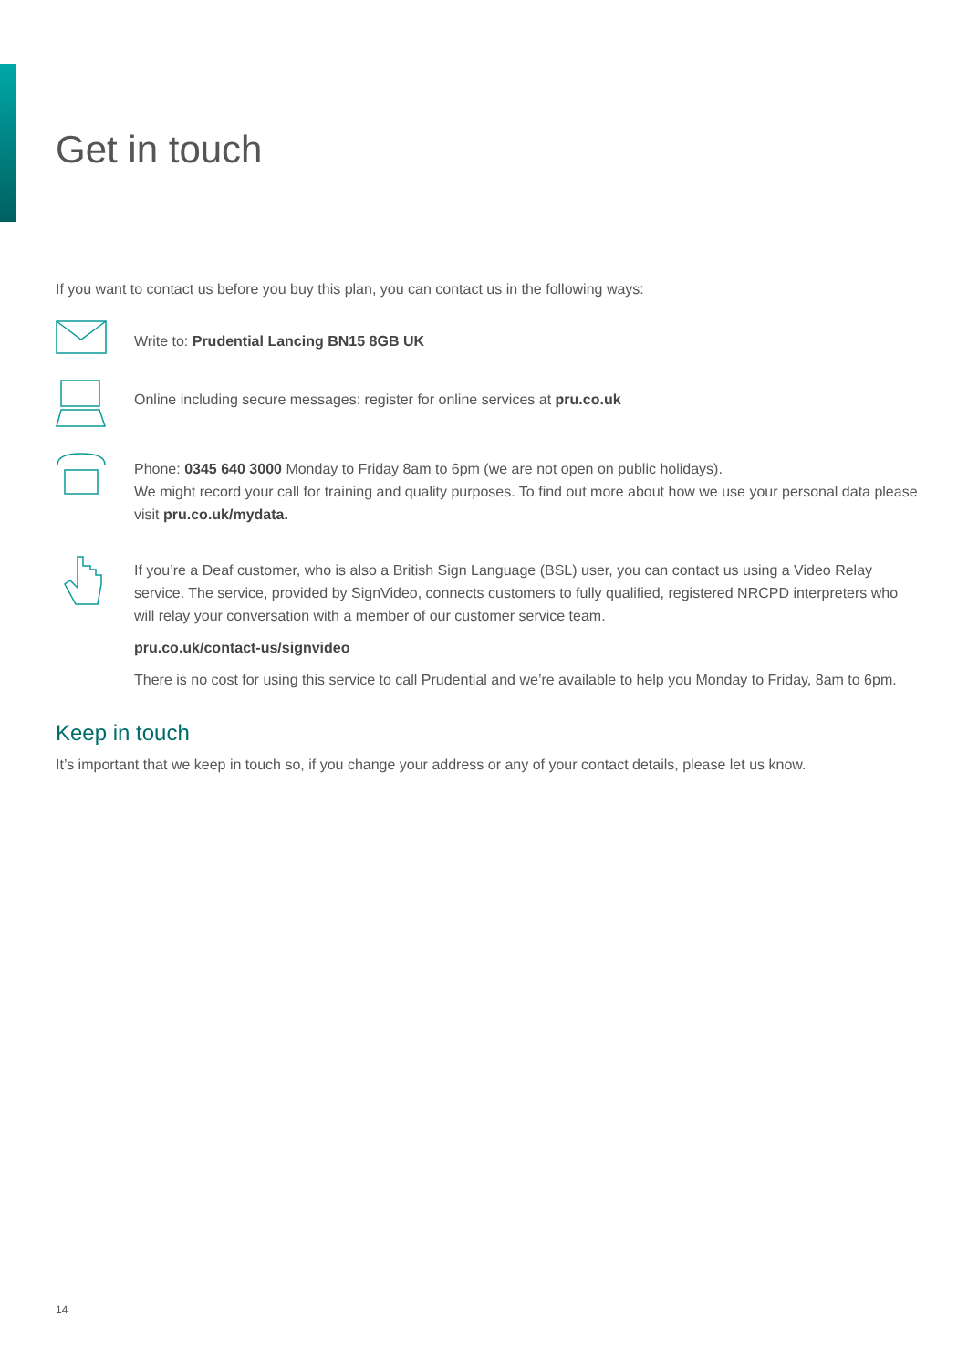Get in touch
If you want to contact us before you buy this plan, you can contact us in the following ways:
Write to: Prudential Lancing BN15 8GB UK
Online including secure messages: register for online services at pru.co.uk
Phone: 0345 640 3000 Monday to Friday 8am to 6pm (we are not open on public holidays).
We might record your call for training and quality purposes. To find out more about how we use your personal data please visit pru.co.uk/mydata.
If you’re a Deaf customer, who is also a British Sign Language (BSL) user, you can contact us using a Video Relay service. The service, provided by SignVideo, connects customers to fully qualified, registered NRCPD interpreters who will relay your conversation with a member of our customer service team.
pru.co.uk/contact-us/signvideo
There is no cost for using this service to call Prudential and we’re available to help you Monday to Friday, 8am to 6pm.
Keep in touch
It’s important that we keep in touch so, if you change your address or any of your contact details, please let us know.
14